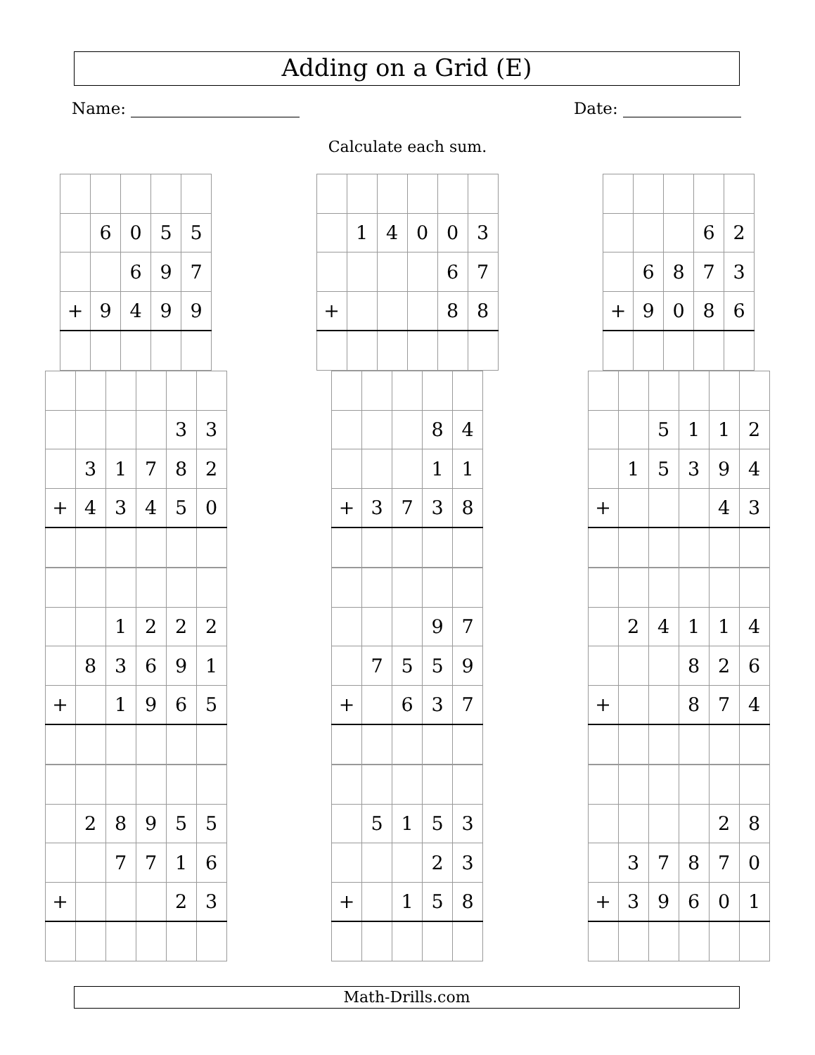Adding on a Grid (E)
Name: Date:
Calculate each sum.
| | 6 | 0 | 5 | 5 |
| | | 6 | 9 | 7 |
| + | 9 | 4 | 9 | 9 |
| | 1 | 4 | 0 | 0 | 3 |
| | | | | 6 | 7 |
| + | | | | 8 | 8 |
| | | | 6 | 2 |
| | 6 | 8 | 7 | 3 |
| + | 9 | 0 | 8 | 6 |
| | | | | 3 | 3 |
| | 3 | 1 | 7 | 8 | 2 |
| + | 4 | 3 | 4 | 5 | 0 |
| | | | 8 | 4 |
| | | | 1 | 1 |
| + | 3 | 7 | 3 | 8 |
| | | 5 | 1 | 1 | 2 |
| | 1 | 5 | 3 | 9 | 4 |
| + | | | | 4 | 3 |
| | | 1 | 2 | 2 | 2 |
| | 8 | 3 | 6 | 9 | 1 |
| + | | 1 | 9 | 6 | 5 |
| | | | 9 | 7 |
| | 7 | 5 | 5 | 9 |
| + | | 6 | 3 | 7 |
| | 2 | 4 | 1 | 1 | 4 |
| | | | 8 | 2 | 6 |
| + | | | 8 | 7 | 4 |
| | 2 | 8 | 9 | 5 | 5 |
| | | 7 | 7 | 1 | 6 |
| + | | | | 2 | 3 |
| | 5 | 1 | 5 | 3 |
| | | | 2 | 3 |
| + | | 1 | 5 | 8 |
| | | | | 2 | 8 |
| | 3 | 7 | 8 | 7 | 0 |
| + | 3 | 9 | 6 | 0 | 1 |
Math-Drills.com